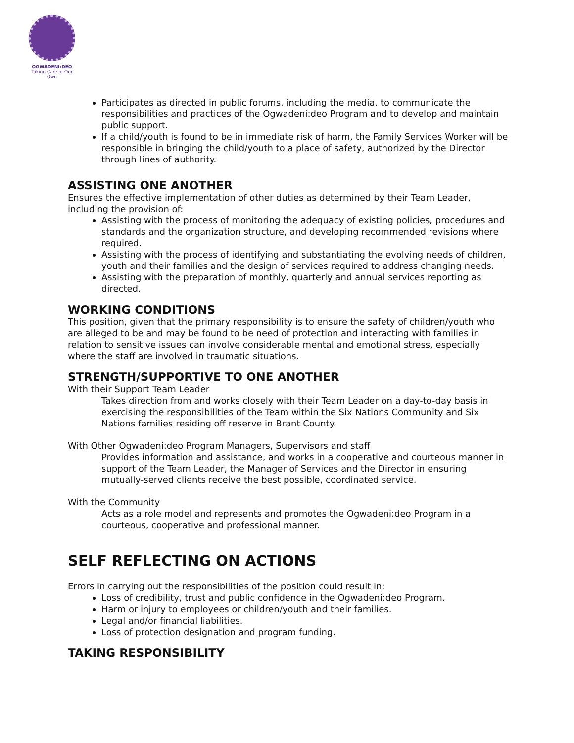OGWADENI:DEO
Taking Care of Our Own
Participates as directed in public forums, including the media, to communicate the responsibilities and practices of the Ogwadeni:deo Program and to develop and maintain public support.
If a child/youth is found to be in immediate risk of harm, the Family Services Worker will be responsible in bringing the child/youth to a place of safety, authorized by the Director through lines of authority.
ASSISTING ONE ANOTHER
Ensures the effective implementation of other duties as determined by their Team Leader, including the provision of:
Assisting with the process of monitoring the adequacy of existing policies, procedures and standards and the organization structure, and developing recommended revisions where required.
Assisting with the process of identifying and substantiating the evolving needs of children, youth and their families and the design of services required to address changing needs.
Assisting with the preparation of monthly, quarterly and annual services reporting as directed.
WORKING CONDITIONS
This position, given that the primary responsibility is to ensure the safety of children/youth who are alleged to be and may be found to be need of protection and interacting with families in relation to sensitive issues can involve considerable mental and emotional stress, especially where the staff are involved in traumatic situations.
STRENGTH/SUPPORTIVE TO ONE ANOTHER
With their Support Team Leader
Takes direction from and works closely with their Team Leader on a day-to-day basis in exercising the responsibilities of the Team within the Six Nations Community and Six Nations families residing off reserve in Brant County.
With Other Ogwadeni:deo Program Managers, Supervisors and staff
Provides information and assistance, and works in a cooperative and courteous manner in support of the Team Leader, the Manager of Services and the Director in ensuring mutually-served clients receive the best possible, coordinated service.
With the Community
Acts as a role model and represents and promotes the Ogwadeni:deo Program in a courteous, cooperative and professional manner.
SELF REFLECTING ON ACTIONS
Errors in carrying out the responsibilities of the position could result in:
Loss of credibility, trust and public confidence in the Ogwadeni:deo Program.
Harm or injury to employees or children/youth and their families.
Legal and/or financial liabilities.
Loss of protection designation and program funding.
TAKING RESPONSIBILITY